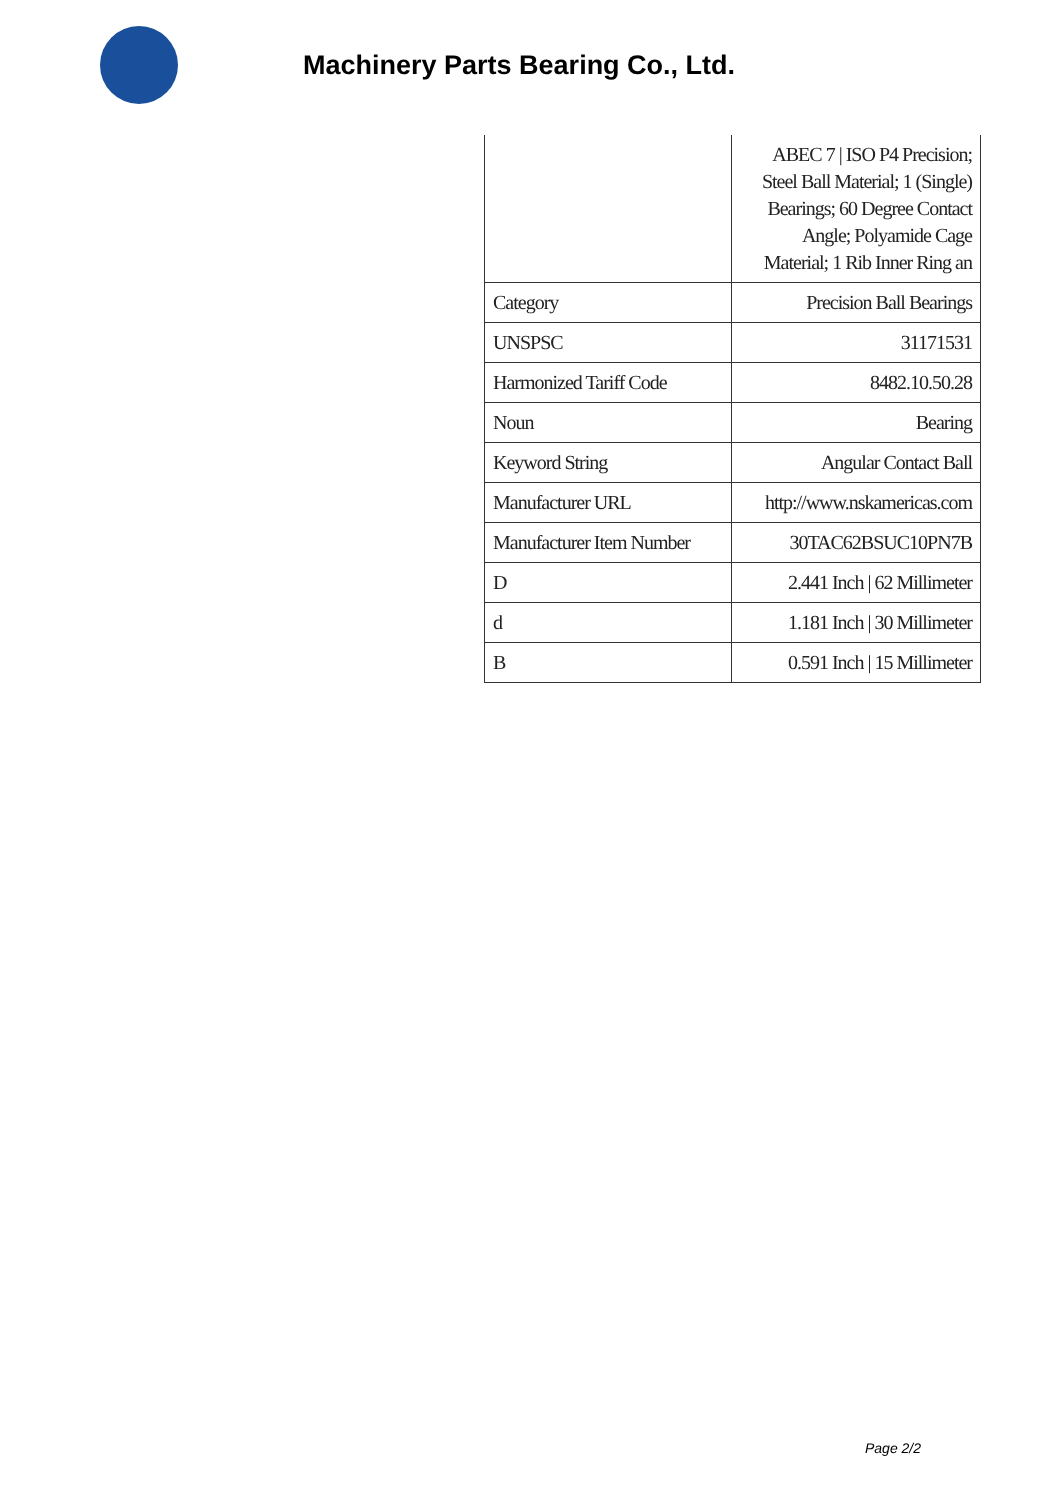Machinery Parts Bearing Co., Ltd.
| | ABEC 7 / ISO P4 Precision; Steel Ball Material; 1 (Single) Bearings; 60 Degree Contact Angle; Polyamide Cage Material; 1 Rib Inner Ring an |
| Category | Precision Ball Bearings |
| UNSPSC | 31171531 |
| Harmonized Tariff Code | 8482.10.50.28 |
| Noun | Bearing |
| Keyword String | Angular Contact Ball |
| Manufacturer URL | http://www.nskamericas.com |
| Manufacturer Item Number | 30TAC62BSUC10PN7B |
| D | 2.441 Inch / 62 Millimeter |
| d | 1.181 Inch / 30 Millimeter |
| B | 0.591 Inch / 15 Millimeter |
Page 2/2